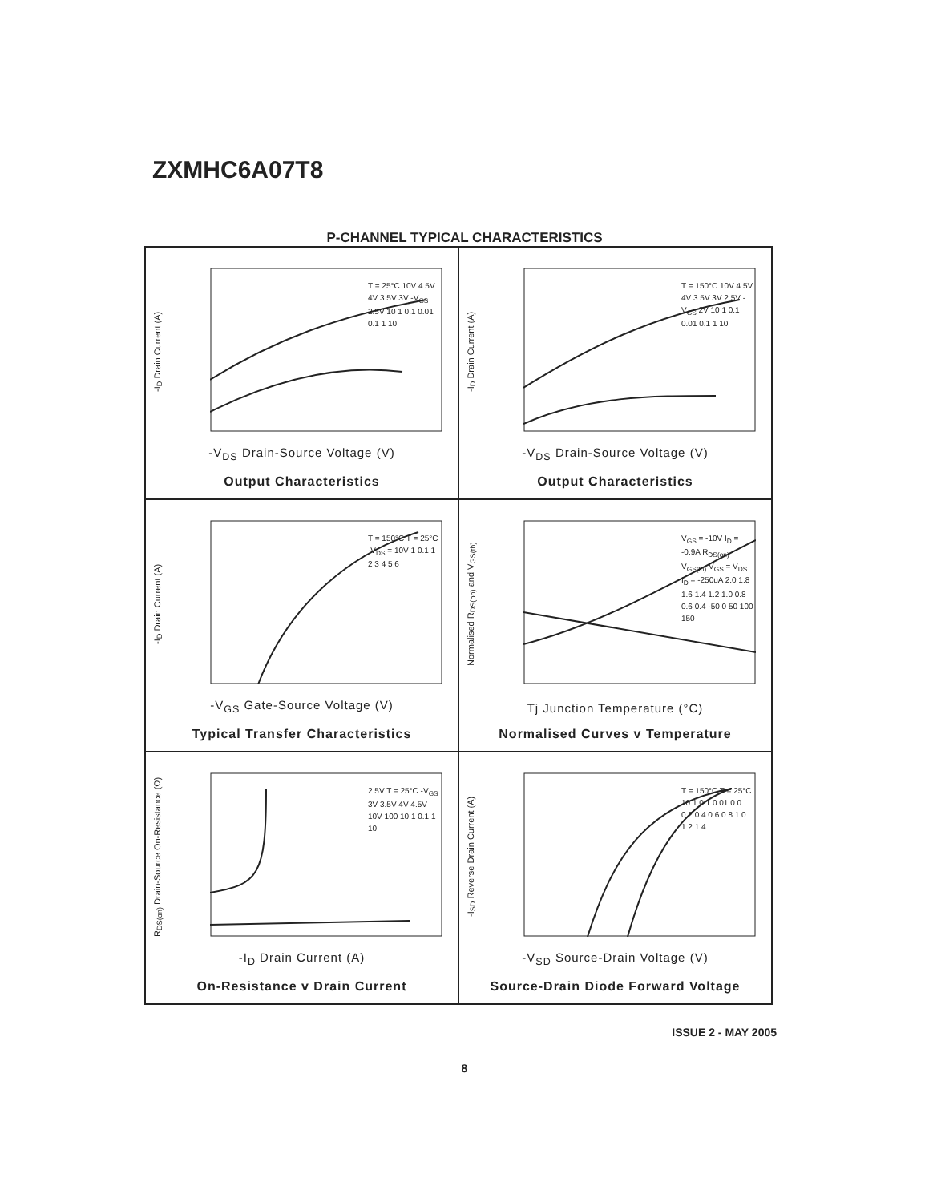ZXMHC6A07T8
P-CHANNEL TYPICAL CHARACTERISTICS
-I<sub>D</sub> Drain Current (A)
T = 25°C 10V 4.5V 4V 3.5V 3V -V<sub>GS</sub> 2.5V 10 1 0.1 0.01 0.1 1 10
-V<sub>DS</sub> Drain-Source Voltage (V)
Output Characteristics
-I<sub>D</sub> Drain Current (A)
T = 150°C 10V 4.5V 4V 3.5V 3V 2.5V -V<sub>GS</sub> 2V 10 1 0.1 0.01 0.1 1 10
-V<sub>DS</sub> Drain-Source Voltage (V)
Output Characteristics
-I<sub>D</sub> Drain Current (A)
T = 150°C T = 25°C -V<sub>DS</sub> = 10V 1 0.1 1 2 3 4 5 6
-V<sub>GS</sub> Gate-Source Voltage (V)
Typical Transfer Characteristics
Normalised R<sub>DS(on)</sub> and V<sub>GS(th)</sub>
V<sub>GS</sub> = -10V I<sub>D</sub> = -0.9A R<sub>DS(on)</sub> V<sub>GS(th)</sub> V<sub>GS</sub> = V<sub>DS</sub> I<sub>D</sub> = -250uA 2.0 1.8 1.6 1.4 1.2 1.0 0.8 0.6 0.4 -50 0 50 100 150
Tj Junction Temperature (°C)
Normalised Curves v Temperature
R<sub>DS(on)</sub> Drain-Source On-Resistance (Ω)
2.5V T = 25°C -V<sub>GS</sub> 3V 3.5V 4V 4.5V 10V 100 10 1 0.1 1 10
-I<sub>D</sub> Drain Current (A)
On-Resistance v Drain Current
-I<sub>SD</sub> Reverse Drain Current (A)
T = 150°C T = 25°C 10 1 0.1 0.01 0.0 0.2 0.4 0.6 0.8 1.0 1.2 1.4
-V<sub>SD</sub> Source-Drain Voltage (V)
Source-Drain Diode Forward Voltage
ISSUE 2 - MAY 2005
8